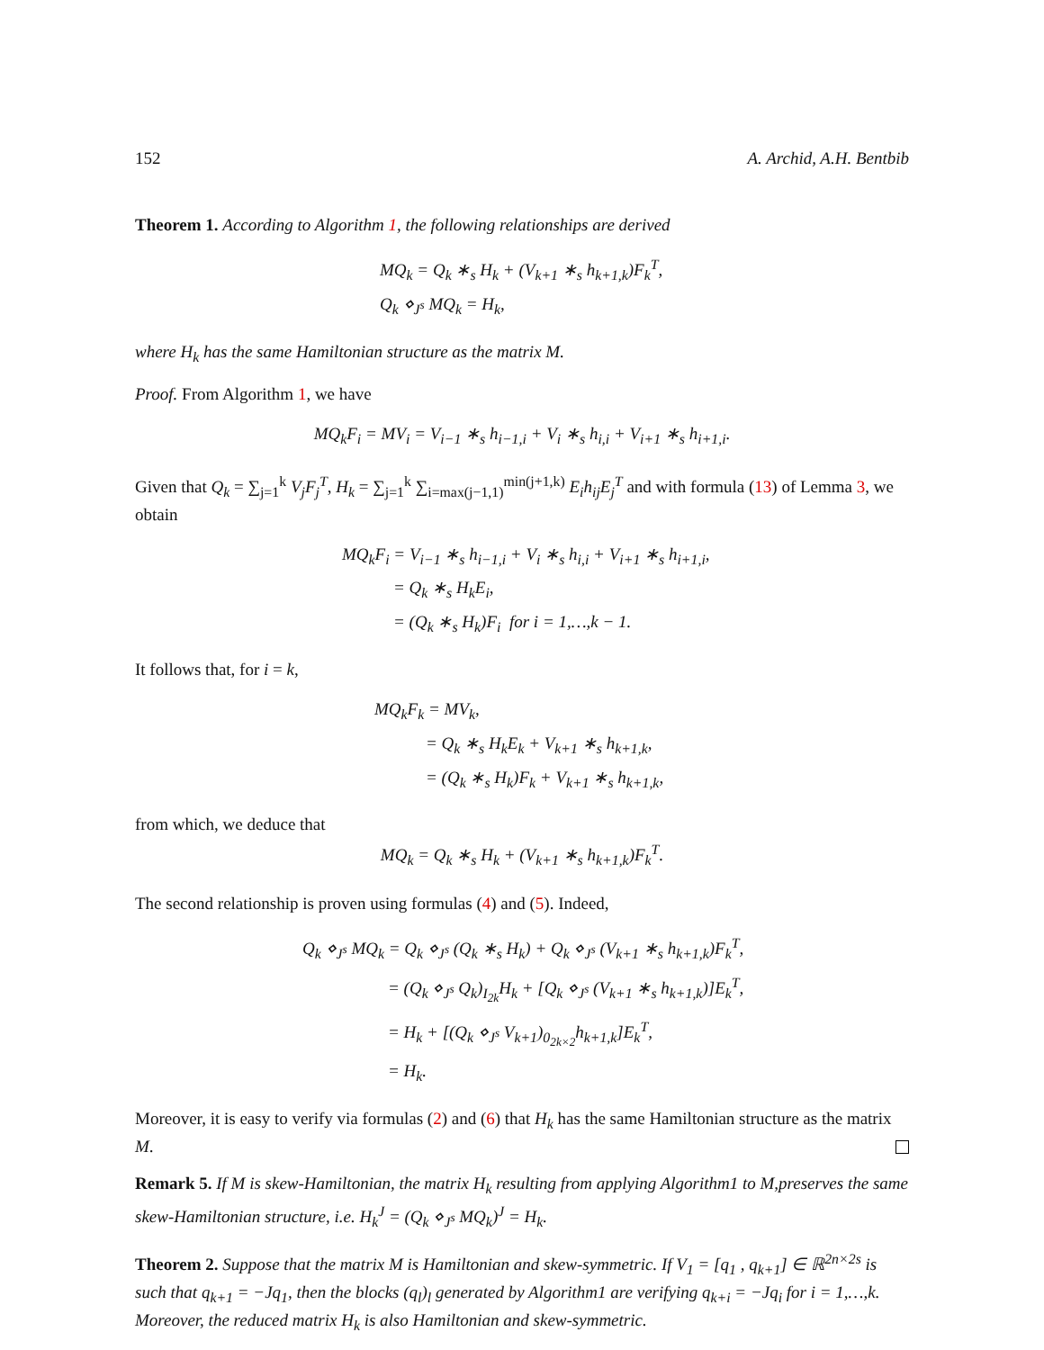152 A. Archid, A.H. Bentbib
Theorem 1. According to Algorithm 1, the following relationships are derived
MQ<sub>k</sub> = Q<sub>k</sub> ∗<sub>s</sub> H<sub>k</sub> + (V<sub>k+1</sub> ∗<sub>s</sub> h<sub>k+1,k</sub>)F<sub>k</sub><sup>T</sup>,
Q<sub>k</sub> ⋄<sub>J<sup>s</sup></sub> MQ<sub>k</sub> = H<sub>k</sub>,
where H<sub>k</sub> has the same Hamiltonian structure as the matrix M.
Proof. From Algorithm 1, we have
MQ<sub>k</sub>F<sub>i</sub> = MV<sub>i</sub> = V<sub>i−1</sub> ∗<sub>s</sub> h<sub>i−1,i</sub> + V<sub>i</sub> ∗<sub>s</sub> h<sub>i,i</sub> + V<sub>i+1</sub> ∗<sub>s</sub> h<sub>i+1,i</sub>.
Given that Q<sub>k</sub> = ∑<sub>j=1</sub><sup>k</sup> V<sub>j</sub>F<sub>j</sub><sup>T</sup>, H<sub>k</sub> = ∑<sub>j=1</sub><sup>k</sup> ∑<sub>i=max(j−1,1)</sub><sup>min(j+1,k)</sup> E<sub>i</sub>h<sub>ij</sub>E<sub>j</sub><sup>T</sup> and with formula (13) of Lemma 3, we obtain
MQ<sub>k</sub>F<sub>i</sub> = V<sub>i−1</sub> ∗<sub>s</sub> h<sub>i−1,i</sub> + V<sub>i</sub> ∗<sub>s</sub> h<sub>i,i</sub> + V<sub>i+1</sub> ∗<sub>s</sub> h<sub>i+1,i</sub>,
= Q<sub>k</sub> ∗<sub>s</sub> H<sub>k</sub>E<sub>i</sub>,
= (Q<sub>k</sub> ∗<sub>s</sub> H<sub>k</sub>)F<sub>i</sub> for i = 1,…,k − 1.
It follows that, for i = k,
MQ<sub>k</sub>F<sub>k</sub> = MV<sub>k</sub>,
= Q<sub>k</sub> ∗<sub>s</sub> H<sub>k</sub>E<sub>k</sub> + V<sub>k+1</sub> ∗<sub>s</sub> h<sub>k+1,k</sub>,
= (Q<sub>k</sub> ∗<sub>s</sub> H<sub>k</sub>)F<sub>k</sub> + V<sub>k+1</sub> ∗<sub>s</sub> h<sub>k+1,k</sub>,
from which, we deduce that
MQ<sub>k</sub> = Q<sub>k</sub> ∗<sub>s</sub> H<sub>k</sub> + (V<sub>k+1</sub> ∗<sub>s</sub> h<sub>k+1,k</sub>)F<sub>k</sub><sup>T</sup>.
The second relationship is proven using formulas (4) and (5). Indeed,
Q<sub>k</sub> ⋄<sub>J<sup>s</sup></sub> MQ<sub>k</sub> = Q<sub>k</sub> ⋄<sub>J<sup>s</sup></sub> (Q<sub>k</sub> ∗<sub>s</sub> H<sub>k</sub>) + Q<sub>k</sub> ⋄<sub>J<sup>s</sup></sub> (V<sub>k+1</sub> ∗<sub>s</sub> h<sub>k+1,k</sub>)F<sub>k</sub><sup>T</sup>,
= (Q<sub>k</sub> ⋄<sub>J<sup>s</sup></sub> Q<sub>k</sub>)<sub>I<sub>2k</sub></sub>H<sub>k</sub> + [Q<sub>k</sub> ⋄<sub>J<sup>s</sup></sub> (V<sub>k+1</sub> ∗<sub>s</sub> h<sub>k+1,k</sub>)]E<sub>k</sub><sup>T</sup>,
= H<sub>k</sub> + [(Q<sub>k</sub> ⋄<sub>J<sup>s</sup></sub> V<sub>k+1</sub>)<sub>0<sub>2k×2</sub></sub>h<sub>k+1,k</sub>]E<sub>k</sub><sup>T</sup>,
= H<sub>k</sub>.
Moreover, it is easy to verify via formulas (2) and (6) that H<sub>k</sub> has the same Hamiltonian structure as the matrix M.
Remark 5. If M is skew-Hamiltonian, the matrix H<sub>k</sub> resulting from applying Algorithm1 to M,preserves the same skew-Hamiltonian structure, i.e. H<sub>k</sub><sup>J</sup> = (Q<sub>k</sub> ⋄<sub>J<sup>s</sup></sub> MQ<sub>k</sub>)<sup>J</sup> = H<sub>k</sub>.
Theorem 2. Suppose that the matrix M is Hamiltonian and skew-symmetric. If V<sub>1</sub> = [q<sub>1</sub> , q<sub>k+1</sub>] ∈ ℝ<sup>2n×2s</sup> is such that q<sub>k+1</sub> = −Jq<sub>1</sub>, then the blocks (q<sub>l</sub>)<sub>l</sub> generated by Algorithm1 are verifying q<sub>k+i</sub> = −Jq<sub>i</sub> for i = 1,…,k. Moreover, the reduced matrix H<sub>k</sub> is also Hamiltonian and skew-symmetric.